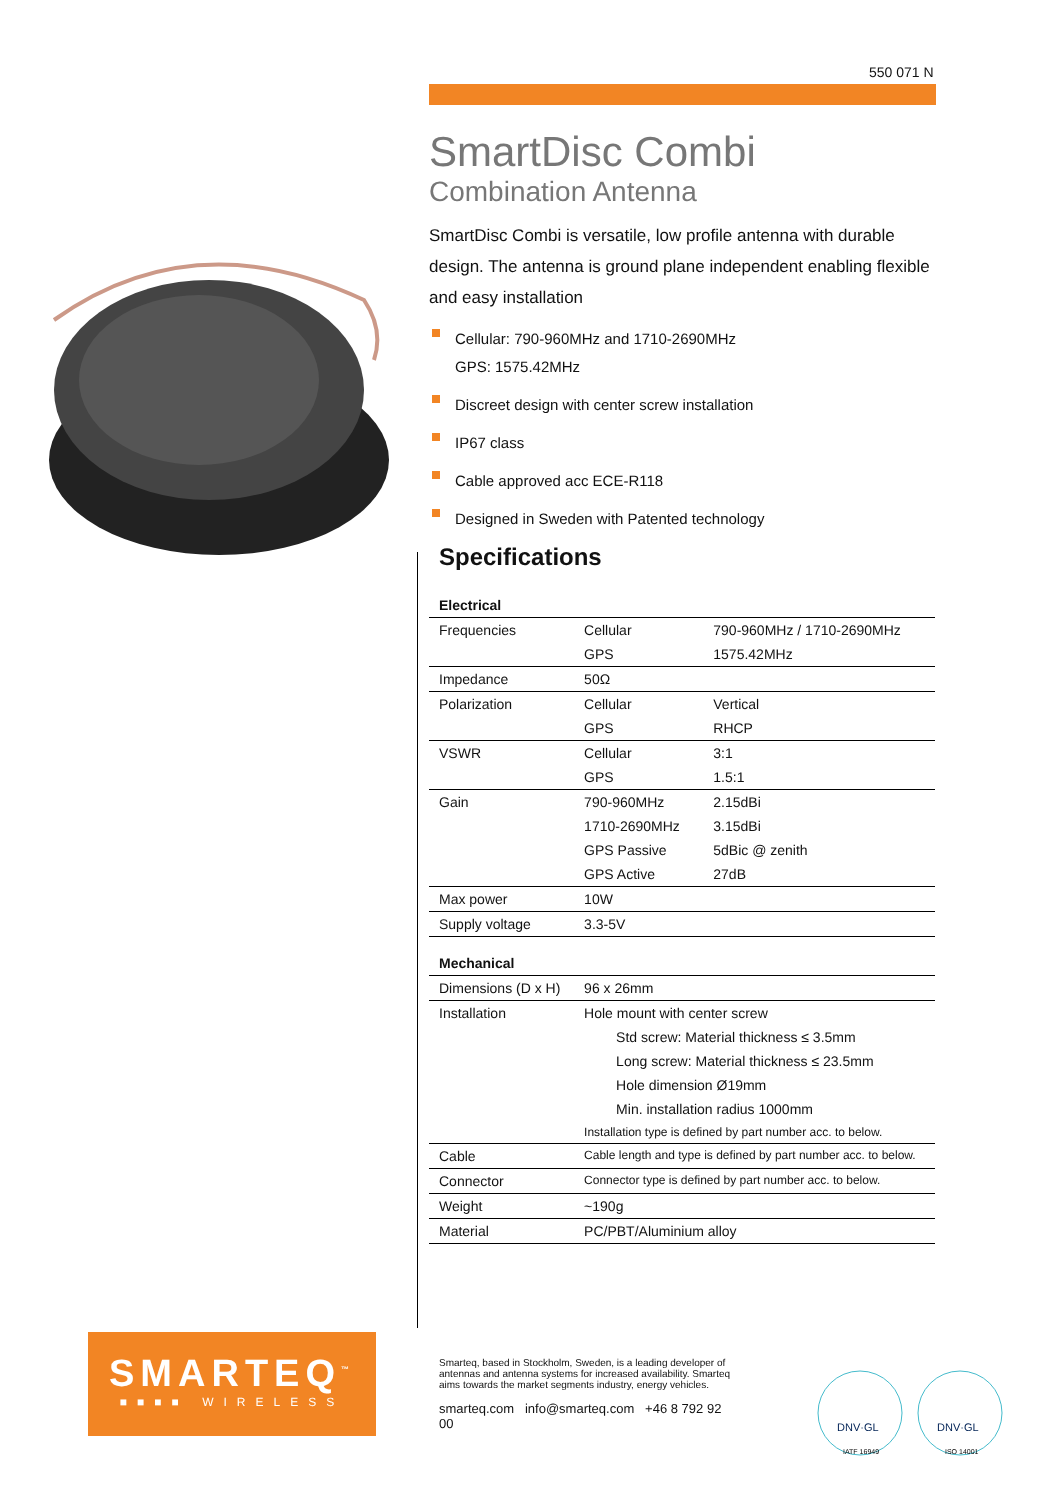550 071 N
SmartDisc Combi
Combination Antenna
SmartDisc Combi is versatile, low profile antenna with durable design. The antenna is ground plane independent enabling flexible and easy installation
Cellular: 790-960MHz and 1710-2690MHz
GPS: 1575.42MHz
Discreet design with center screw installation
IP67 class
Cable approved acc ECE-R118
Designed in Sweden with Patented technology
Specifications
| Electrical | | |
| Frequencies | Cellular | 790-960MHz / 1710-2690MHz |
| | GPS | 1575.42MHz |
| Impedance | 50Ω | |
| Polarization | Cellular | Vertical |
| | GPS | RHCP |
| VSWR | Cellular | 3:1 |
| | GPS | 1.5:1 |
| Gain | 790-960MHz | 2.15dBi |
| | 1710-2690MHz | 3.15dBi |
| | GPS Passive | 5dBic @ zenith |
| | GPS Active | 27dB |
| Max power | 10W | |
| Supply voltage | 3.3-5V | |
| Mechanical | | |
| Dimensions (D x H) | 96 x 26mm | |
| Installation | Hole mount with center screw | |
| | Std screw: Material thickness ≤ 3.5mm | |
| | Long screw: Material thickness ≤ 23.5mm | |
| | Hole dimension Ø19mm | |
| | Min. installation radius 1000mm | |
| | Installation type is defined by part number acc. to below. | |
| Cable | Cable length and type is defined by part number acc. to below. | |
| Connector | Connector type is defined by part number acc. to below. | |
| Weight | ~190g | |
| Material | PC/PBT/Aluminium alloy | |
SMARTEQ<sup>™</sup>
■■■■ WIRELESS
Smarteq, based in Stockholm, Sweden, is a leading developer of antennas and antenna systems for increased availability. Smarteq aims towards the market segments industry, energy vehicles.
smarteq.com info@smarteq.com +46 8 792 92 00
DNV·GL
DNV·GL
IATF 16949
ISO 14001